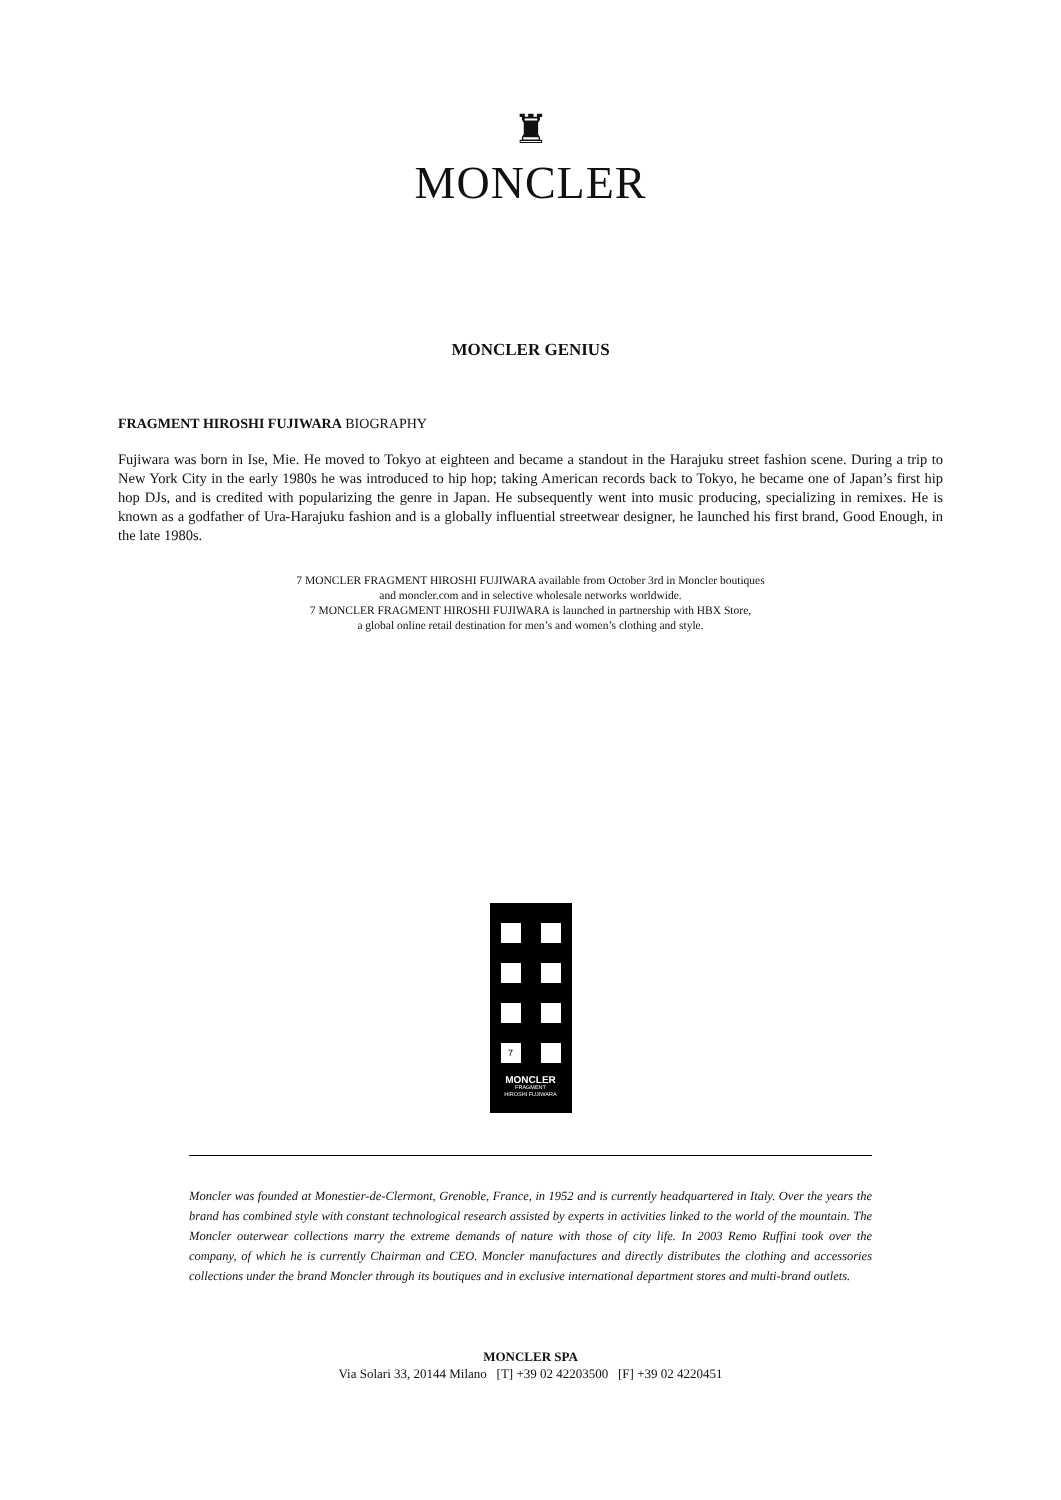♜
MONCLER
MONCLER GENIUS
FRAGMENT HIROSHI FUJIWARA BIOGRAPHY
Fujiwara was born in Ise, Mie. He moved to Tokyo at eighteen and became a standout in the Harajuku street fashion scene. During a trip to New York City in the early 1980s he was introduced to hip hop; taking American records back to Tokyo, he became one of Japan’s first hip hop DJs, and is credited with popularizing the genre in Japan. He subsequently went into music producing, specializing in remixes. He is known as a godfather of Ura-Harajuku fashion and is a globally influential streetwear designer, he launched his first brand, Good Enough, in the late 1980s.
7 MONCLER FRAGMENT HIROSHI FUJIWARA available from October 3rd in Moncler boutiques
and moncler.com and in selective wholesale networks worldwide.
7 MONCLER FRAGMENT HIROSHI FUJIWARA is launched in partnership with HBX Store,
a global online retail destination for men’s and women’s clothing and style.
7
MONCLER
FRAGMENT
HIROSHI FUJIWARA
Moncler was founded at Monestier-de-Clermont, Grenoble, France, in 1952 and is currently headquartered in Italy. Over the years the brand has combined style with constant technological research assisted by experts in activities linked to the world of the mountain. The Moncler outerwear collections marry the extreme demands of nature with those of city life. In 2003 Remo Ruffini took over the company, of which he is currently Chairman and CEO. Moncler manufactures and directly distributes the clothing and accessories collections under the brand Moncler through its boutiques and in exclusive international department stores and multi-brand outlets.
MONCLER SPA
Via Solari 33, 20144 Milano [T] +39 02 42203500 [F] +39 02 4220451